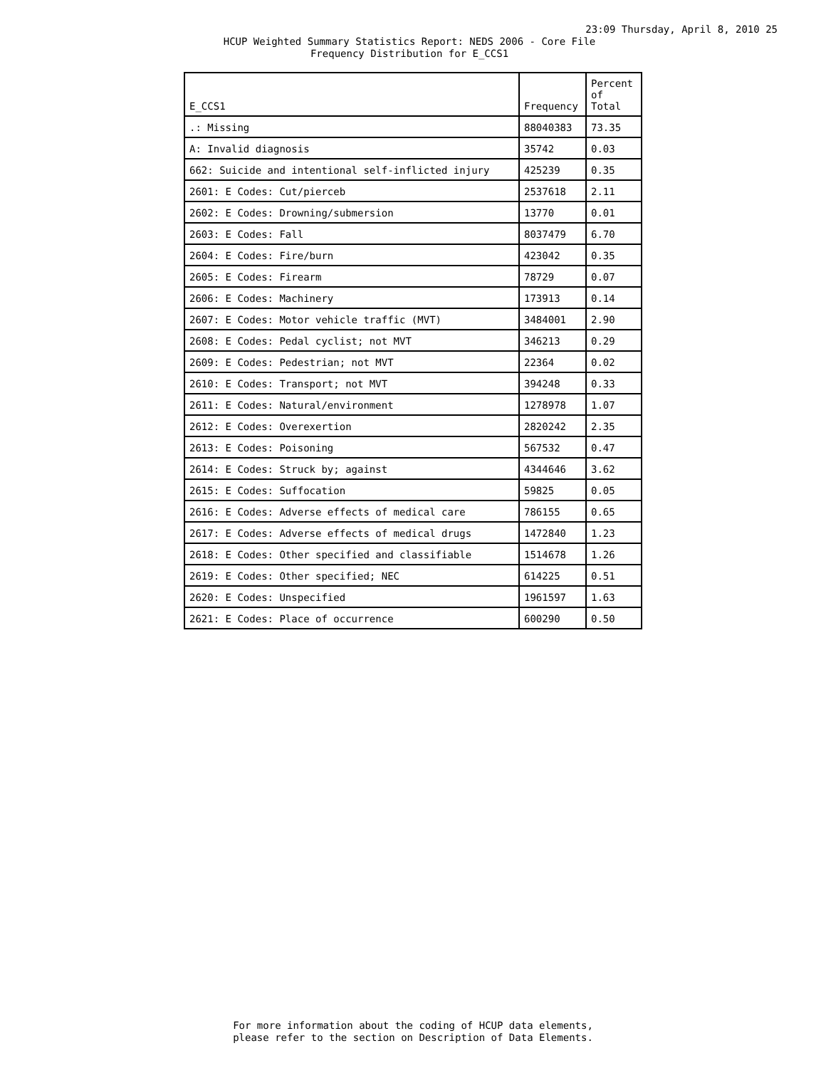23:09 Thursday, April 8, 2010 25
HCUP Weighted Summary Statistics Report: NEDS 2006 - Core File
Frequency Distribution for E_CCS1
| E_CCS1 | Frequency | Percent of Total |
| --- | --- | --- |
| .: Missing | 88040383 | 73.35 |
| A: Invalid diagnosis | 35742 | 0.03 |
| 662: Suicide and intentional self-inflicted injury | 425239 | 0.35 |
| 2601: E Codes: Cut/pierceb | 2537618 | 2.11 |
| 2602: E Codes: Drowning/submersion | 13770 | 0.01 |
| 2603: E Codes: Fall | 8037479 | 6.70 |
| 2604: E Codes: Fire/burn | 423042 | 0.35 |
| 2605: E Codes: Firearm | 78729 | 0.07 |
| 2606: E Codes: Machinery | 173913 | 0.14 |
| 2607: E Codes: Motor vehicle traffic (MVT) | 3484001 | 2.90 |
| 2608: E Codes: Pedal cyclist; not MVT | 346213 | 0.29 |
| 2609: E Codes: Pedestrian; not MVT | 22364 | 0.02 |
| 2610: E Codes: Transport; not MVT | 394248 | 0.33 |
| 2611: E Codes: Natural/environment | 1278978 | 1.07 |
| 2612: E Codes: Overexertion | 2820242 | 2.35 |
| 2613: E Codes: Poisoning | 567532 | 0.47 |
| 2614: E Codes: Struck by; against | 4344646 | 3.62 |
| 2615: E Codes: Suffocation | 59825 | 0.05 |
| 2616: E Codes: Adverse effects of medical care | 786155 | 0.65 |
| 2617: E Codes: Adverse effects of medical drugs | 1472840 | 1.23 |
| 2618: E Codes: Other specified and classifiable | 1514678 | 1.26 |
| 2619: E Codes: Other specified; NEC | 614225 | 0.51 |
| 2620: E Codes: Unspecified | 1961597 | 1.63 |
| 2621: E Codes: Place of occurrence | 600290 | 0.50 |
For more information about the coding of HCUP data elements,
please refer to the section on Description of Data Elements.